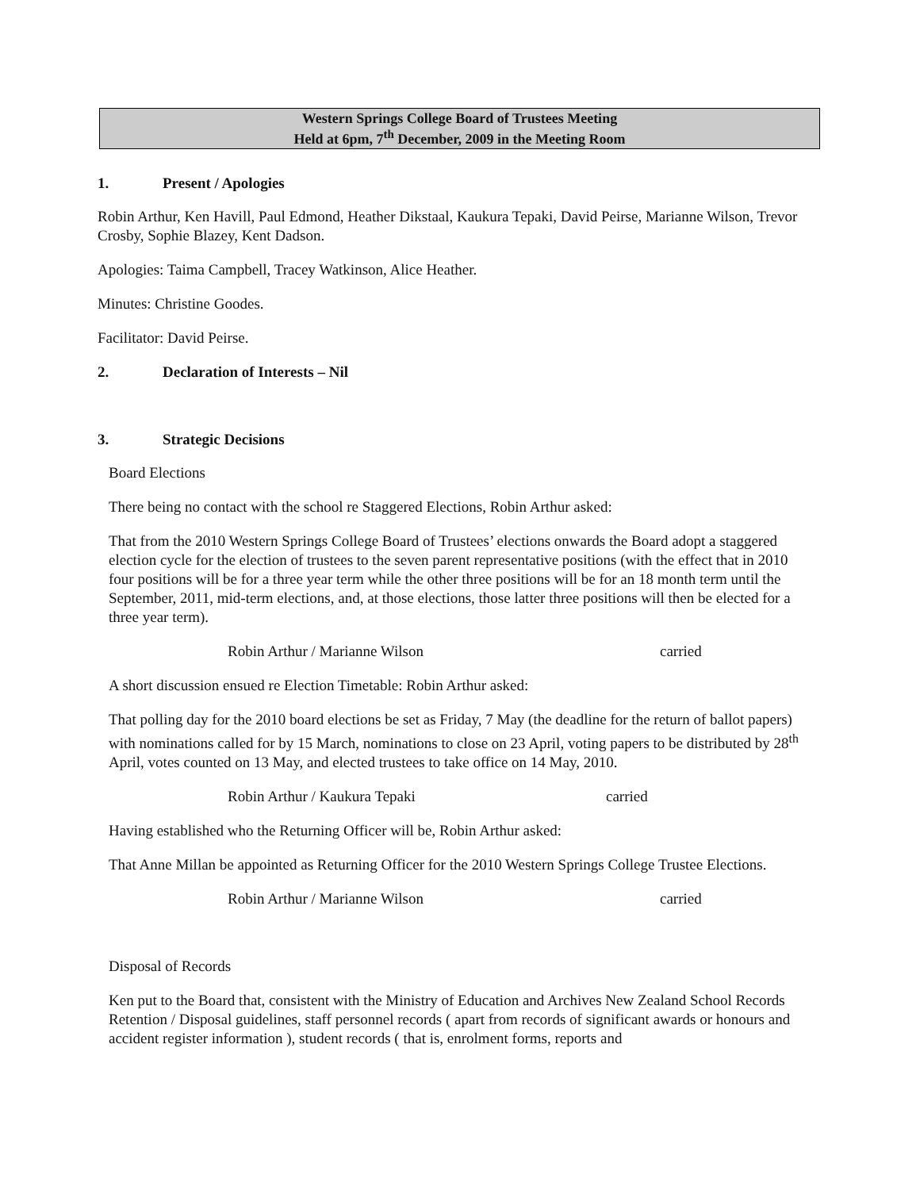Western Springs College Board of Trustees Meeting
Held at 6pm, 7<sup>th</sup> December, 2009 in the Meeting Room
1. Present / Apologies
Robin Arthur, Ken Havill, Paul Edmond, Heather Dikstaal, Kaukura Tepaki, David Peirse, Marianne Wilson, Trevor Crosby, Sophie Blazey, Kent Dadson.
Apologies: Taima Campbell, Tracey Watkinson, Alice Heather.
Minutes: Christine Goodes.
Facilitator: David Peirse.
2. Declaration of Interests – Nil
3. Strategic Decisions
Board Elections
There being no contact with the school re Staggered Elections, Robin Arthur asked:
That from the 2010 Western Springs College Board of Trustees’ elections onwards the Board adopt a staggered election cycle for the election of trustees to the seven parent representative positions (with the effect that in 2010 four positions will be for a three year term while the other three positions will be for an 18 month term until the September, 2011, mid-term elections, and, at those elections, those latter three positions will then be elected for a three year term).
Robin Arthur / Marianne Wilson carried
A short discussion ensued re Election Timetable: Robin Arthur asked:
That polling day for the 2010 board elections be set as Friday, 7 May (the deadline for the return of ballot papers) with nominations called for by 15 March, nominations to close on 23 April, voting papers to be distributed by 28<sup>th</sup> April, votes counted on 13 May, and elected trustees to take office on 14 May, 2010.
Robin Arthur / Kaukura Tepaki carried
Having established who the Returning Officer will be, Robin Arthur asked:
That Anne Millan be appointed as Returning Officer for the 2010 Western Springs College Trustee Elections.
Robin Arthur / Marianne Wilson carried
Disposal of Records
Ken put to the Board that, consistent with the Ministry of Education and Archives New Zealand School Records Retention / Disposal guidelines, staff personnel records ( apart from records of significant awards or honours and accident register information ), student records ( that is, enrolment forms, reports and